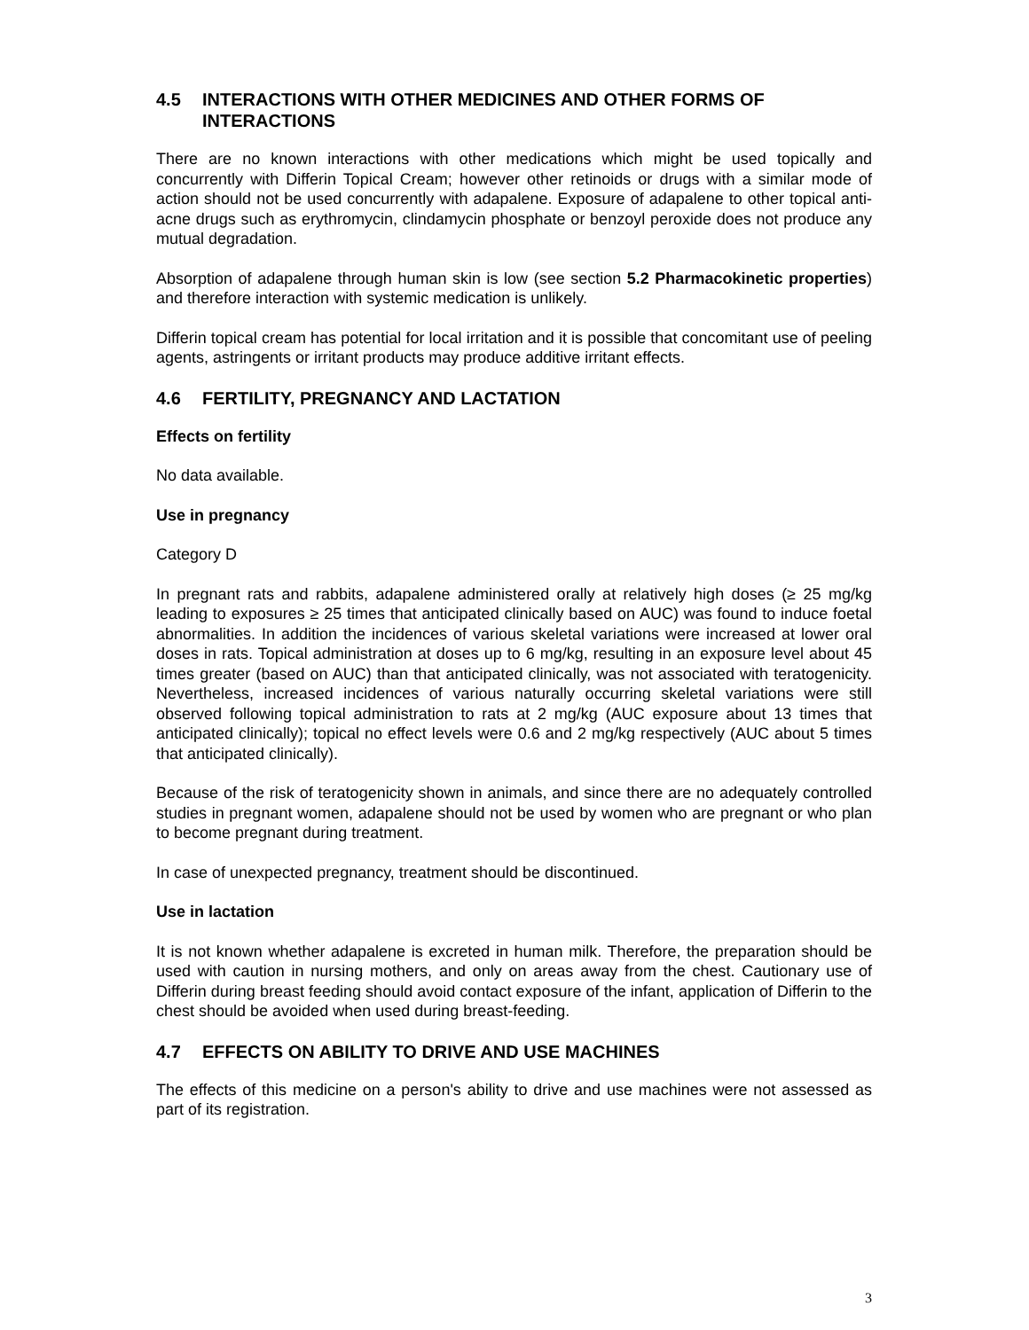4.5 INTERACTIONS WITH OTHER MEDICINES AND OTHER FORMS OF INTERACTIONS
There are no known interactions with other medications which might be used topically and concurrently with Differin Topical Cream; however other retinoids or drugs with a similar mode of action should not be used concurrently with adapalene. Exposure of adapalene to other topical anti-acne drugs such as erythromycin, clindamycin phosphate or benzoyl peroxide does not produce any mutual degradation.
Absorption of adapalene through human skin is low (see section 5.2 Pharmacokinetic properties) and therefore interaction with systemic medication is unlikely.
Differin topical cream has potential for local irritation and it is possible that concomitant use of peeling agents, astringents or irritant products may produce additive irritant effects.
4.6 FERTILITY, PREGNANCY AND LACTATION
Effects on fertility
No data available.
Use in pregnancy
Category D
In pregnant rats and rabbits, adapalene administered orally at relatively high doses (≥ 25 mg/kg leading to exposures ≥ 25 times that anticipated clinically based on AUC) was found to induce foetal abnormalities. In addition the incidences of various skeletal variations were increased at lower oral doses in rats. Topical administration at doses up to 6 mg/kg, resulting in an exposure level about 45 times greater (based on AUC) than that anticipated clinically, was not associated with teratogenicity. Nevertheless, increased incidences of various naturally occurring skeletal variations were still observed following topical administration to rats at 2 mg/kg (AUC exposure about 13 times that anticipated clinically); topical no effect levels were 0.6 and 2 mg/kg respectively (AUC about 5 times that anticipated clinically).
Because of the risk of teratogenicity shown in animals, and since there are no adequately controlled studies in pregnant women, adapalene should not be used by women who are pregnant or who plan to become pregnant during treatment.
In case of unexpected pregnancy, treatment should be discontinued.
Use in lactation
It is not known whether adapalene is excreted in human milk. Therefore, the preparation should be used with caution in nursing mothers, and only on areas away from the chest. Cautionary use of Differin during breast feeding should avoid contact exposure of the infant, application of Differin to the chest should be avoided when used during breast-feeding.
4.7 EFFECTS ON ABILITY TO DRIVE AND USE MACHINES
The effects of this medicine on a person's ability to drive and use machines were not assessed as part of its registration.
3